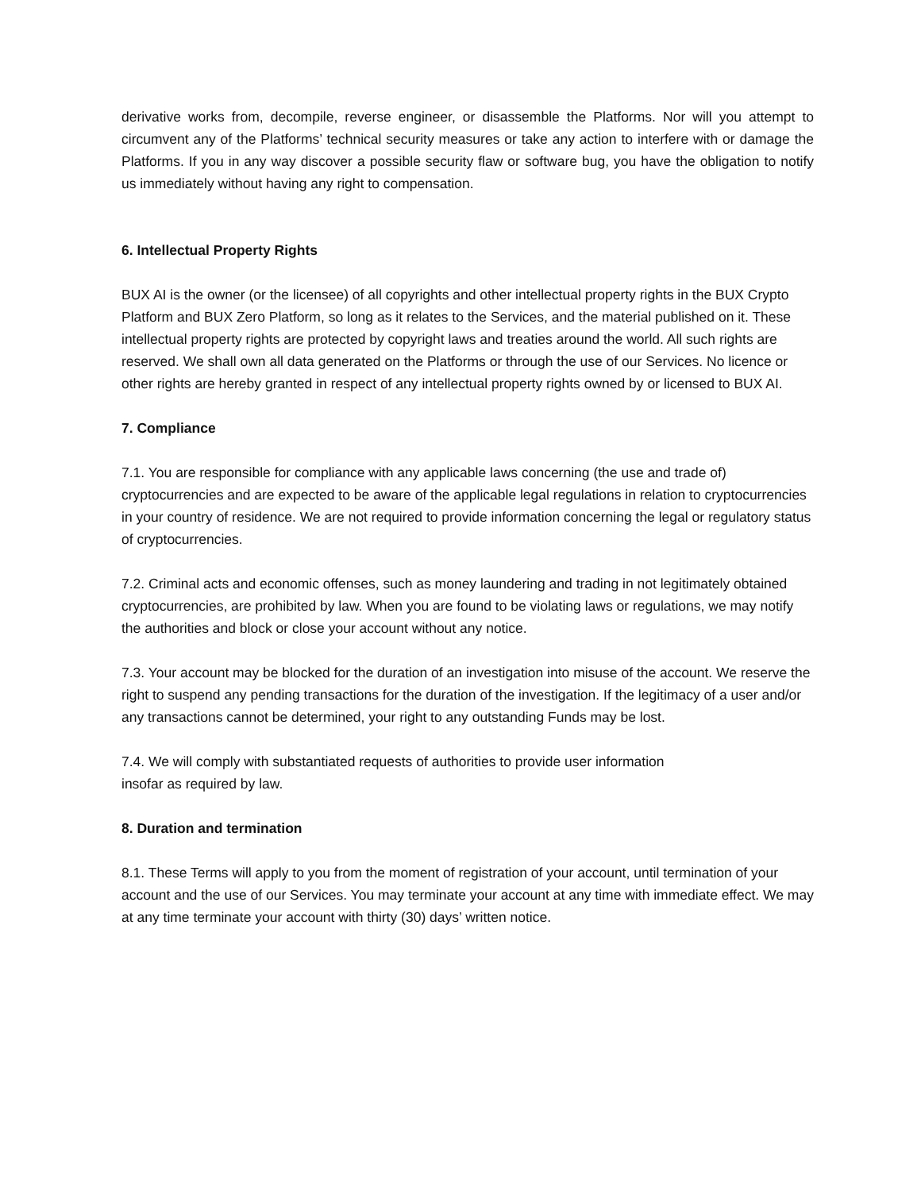derivative works from, decompile, reverse engineer, or disassemble the Platforms. Nor will you attempt to circumvent any of the Platforms’ technical security measures or take any action to interfere with or damage the Platforms. If you in any way discover a possible security flaw or software bug, you have the obligation to notify us immediately without having any right to compensation.
6. Intellectual Property Rights
BUX AI is the owner (or the licensee) of all copyrights and other intellectual property rights in the BUX Crypto Platform and BUX Zero Platform, so long as it relates to the Services, and the material published on it. These intellectual property rights are protected by copyright laws and treaties around the world. All such rights are reserved. We shall own all data generated on the Platforms or through the use of our Services. No licence or other rights are hereby granted in respect of any intellectual property rights owned by or licensed to BUX AI.
7. Compliance
7.1. You are responsible for compliance with any applicable laws concerning (the use and trade of) cryptocurrencies and are expected to be aware of the applicable legal regulations in relation to cryptocurrencies in your country of residence. We are not required to provide information concerning the legal or regulatory status of cryptocurrencies.
7.2. Criminal acts and economic offenses, such as money laundering and trading in not legitimately obtained cryptocurrencies, are prohibited by law. When you are found to be violating laws or regulations, we may notify the authorities and block or close your account without any notice.
7.3. Your account may be blocked for the duration of an investigation into misuse of the account. We reserve the right to suspend any pending transactions for the duration of the investigation. If the legitimacy of a user and/or any transactions cannot be determined, your right to any outstanding Funds may be lost.
7.4. We will comply with substantiated requests of authorities to provide user information
insofar as required by law.
8. Duration and termination
8.1. These Terms will apply to you from the moment of registration of your account, until termination of your account and the use of our Services. You may terminate your account at any time with immediate effect. We may at any time terminate your account with thirty (30) days’ written notice.